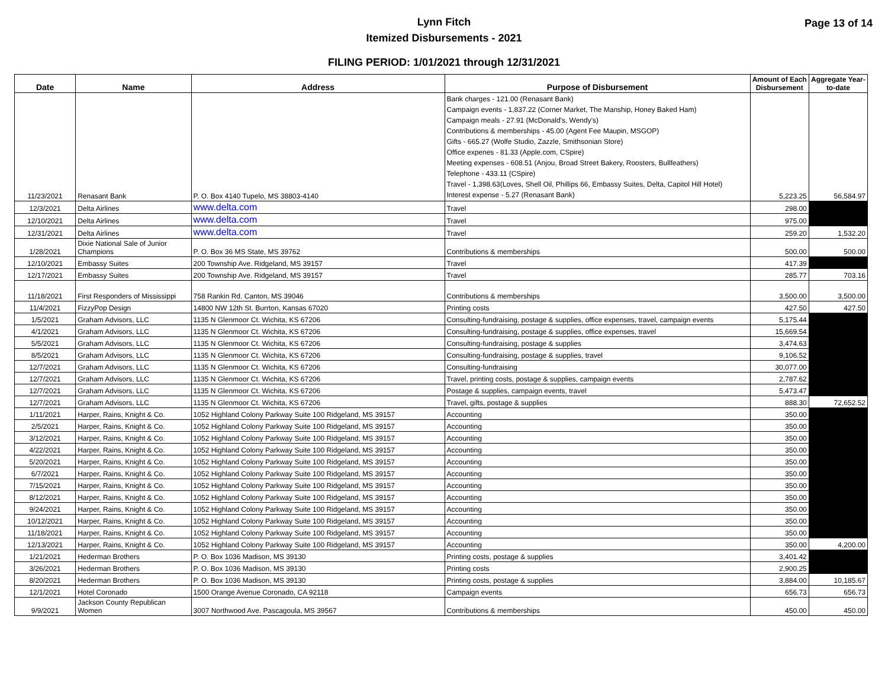Page 13 of 14
Lynn Fitch
Itemized Disbursements - 2021
FILING PERIOD: 1/01/2021 through 12/31/2021
| Date | Name | Address | Purpose of Disbursement | Amount of Each Disbursement | Aggregate Year-to-date |
| --- | --- | --- | --- | --- | --- |
| 11/23/2021 | Renasant Bank | P. O. Box 4140 Tupelo, MS 38803-4140 | Bank charges - 121.00 (Renasant Bank) Campaign events - 1,837.22 (Corner Market, The Manship, Honey Baked Ham) Campaign meals - 27.91 (McDonald's, Wendy's) Contributions & memberships - 45.00 (Agent Fee Maupin, MSGOP) Gifts - 665.27 (Wolfe Studio, Zazzle, Smithsonian Store) Office expenes - 81.33 (Apple.com, CSpire) Meeting expenses - 608.51 (Anjou, Broad Street Bakery, Roosters, Bullfeathers) Telephone - 433.11 (CSpire) Travel - 1,398.63(Loves, Shell Oil, Phillips 66, Embassy Suites, Delta, Capitol Hill Hotel) Interest expense - 5.27 (Renasant Bank) | 5,223.25 | 56,584.97 |
| 12/3/2021 | Delta Airlines | www.delta.com | Travel | 298.00 | |
| 12/10/2021 | Delta Airlines | www.delta.com | Travel | 975.00 | |
| 12/31/2021 | Delta Airlines | www.delta.com | Travel | 259.20 | 1,532.20 |
| 1/28/2021 | Dixie National Sale of Junior Champions | P. O. Box 36 MS State, MS 39762 | Contributions & memberships | 500.00 | 500.00 |
| 12/10/2021 | Embassy Suites | 200 Township Ave. Ridgeland, MS 39157 | Travel | 417.39 | |
| 12/17/2021 | Embassy Suites | 200 Township Ave. Ridgeland, MS 39157 | Travel | 285.77 | 703.16 |
| 11/18/2021 | First Responders of Mississippi | 758 Rankin Rd. Canton, MS 39046 | Contributions & memberships | 3,500.00 | 3,500.00 |
| 11/4/2021 | FizzyPop Design | 14800 NW 12th St. Burrton, Kansas 67020 | Printing costs | 427.50 | 427.50 |
| 1/5/2021 | Graham Advisors, LLC | 1135 N Glenmoor Ct. Wichita, KS 67206 | Consulting-fundraising, postage & supplies, office expenses, travel, campaign events | 5,175.44 | |
| 4/1/2021 | Graham Advisors, LLC | 1135 N Glenmoor Ct. Wichita, KS 67206 | Consulting-fundraising, postage & supplies, office expenses, travel | 15,669.54 | |
| 5/5/2021 | Graham Advisors, LLC | 1135 N Glenmoor Ct. Wichita, KS 67206 | Consulting-fundraising, postage & supplies | 3,474.63 | |
| 8/5/2021 | Graham Advisors, LLC | 1135 N Glenmoor Ct. Wichita, KS 67206 | Consulting-fundraising, postage & supplies, travel | 9,106.52 | |
| 12/7/2021 | Graham Advisors, LLC | 1135 N Glenmoor Ct. Wichita, KS 67206 | Consulting-fundraising | 30,077.00 | |
| 12/7/2021 | Graham Advisors, LLC | 1135 N Glenmoor Ct. Wichita, KS 67206 | Travel, printing costs, postage & supplies, campaign events | 2,787.62 | |
| 12/7/2021 | Graham Advisors, LLC | 1135 N Glenmoor Ct. Wichita, KS 67206 | Postage & supplies, campaign events, travel | 5,473.47 | |
| 12/7/2021 | Graham Advisors, LLC | 1135 N Glenmoor Ct. Wichita, KS 67206 | Travel, gifts, postage & supplies | 888.30 | 72,652.52 |
| 1/11/2021 | Harper, Rains, Knight & Co. | 1052 Highland Colony Parkway Suite 100 Ridgeland, MS 39157 | Accounting | 350.00 | |
| 2/5/2021 | Harper, Rains, Knight & Co. | 1052 Highland Colony Parkway Suite 100 Ridgeland, MS 39157 | Accounting | 350.00 | |
| 3/12/2021 | Harper, Rains, Knight & Co. | 1052 Highland Colony Parkway Suite 100 Ridgeland, MS 39157 | Accounting | 350.00 | |
| 4/22/2021 | Harper, Rains, Knight & Co. | 1052 Highland Colony Parkway Suite 100 Ridgeland, MS 39157 | Accounting | 350.00 | |
| 5/20/2021 | Harper, Rains, Knight & Co. | 1052 Highland Colony Parkway Suite 100 Ridgeland, MS 39157 | Accounting | 350.00 | |
| 6/7/2021 | Harper, Rains, Knight & Co. | 1052 Highland Colony Parkway Suite 100 Ridgeland, MS 39157 | Accounting | 350.00 | |
| 7/15/2021 | Harper, Rains, Knight & Co. | 1052 Highland Colony Parkway Suite 100 Ridgeland, MS 39157 | Accounting | 350.00 | |
| 8/12/2021 | Harper, Rains, Knight & Co. | 1052 Highland Colony Parkway Suite 100 Ridgeland, MS 39157 | Accounting | 350.00 | |
| 9/24/2021 | Harper, Rains, Knight & Co. | 1052 Highland Colony Parkway Suite 100 Ridgeland, MS 39157 | Accounting | 350.00 | |
| 10/12/2021 | Harper, Rains, Knight & Co. | 1052 Highland Colony Parkway Suite 100 Ridgeland, MS 39157 | Accounting | 350.00 | |
| 11/18/2021 | Harper, Rains, Knight & Co. | 1052 Highland Colony Parkway Suite 100 Ridgeland, MS 39157 | Accounting | 350.00 | |
| 12/13/2021 | Harper, Rains, Knight & Co. | 1052 Highland Colony Parkway Suite 100 Ridgeland, MS 39157 | Accounting | 350.00 | 4,200.00 |
| 1/21/2021 | Hederman Brothers | P. O. Box 1036 Madison, MS 39130 | Printing costs, postage & supplies | 3,401.42 | |
| 3/26/2021 | Hederman Brothers | P. O. Box 1036 Madison, MS 39130 | Printing costs | 2,900.25 | |
| 8/20/2021 | Hederman Brothers | P. O. Box 1036 Madison, MS 39130 | Printing costs, postage & supplies | 3,884.00 | 10,185.67 |
| 12/1/2021 | Hotel Coronado | 1500 Orange Avenue Coronado, CA 92118 | Campaign events | 656.73 | 656.73 |
| 9/9/2021 | Jackson County Republican Women | 3007 Northwood Ave. Pascagoula, MS 39567 | Contributions & memberships | 450.00 | 450.00 |